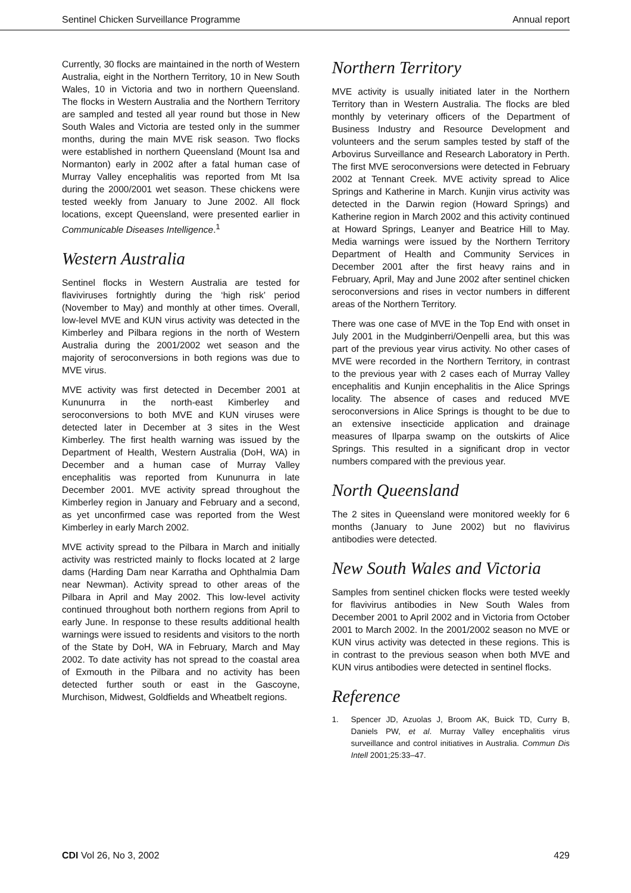Sentinel Chicken Surveillance Programme Annual report
Currently, 30 flocks are maintained in the north of Western Australia, eight in the Northern Territory, 10 in New South Wales, 10 in Victoria and two in northern Queensland. The flocks in Western Australia and the Northern Territory are sampled and tested all year round but those in New South Wales and Victoria are tested only in the summer months, during the main MVE risk season. Two flocks were established in northern Queensland (Mount Isa and Normanton) early in 2002 after a fatal human case of Murray Valley encephalitis was reported from Mt Isa during the 2000/2001 wet season. These chickens were tested weekly from January to June 2002. All flock locations, except Queensland, were presented earlier in Communicable Diseases Intelligence.<sup>1</sup>
Western Australia
Sentinel flocks in Western Australia are tested for flaviviruses fortnightly during the ‘high risk’ period (November to May) and monthly at other times. Overall, low-level MVE and KUN virus activity was detected in the Kimberley and Pilbara regions in the north of Western Australia during the 2001/2002 wet season and the majority of seroconversions in both regions was due to MVE virus.
MVE activity was first detected in December 2001 at Kununurra in the north-east Kimberley and seroconversions to both MVE and KUN viruses were detected later in December at 3 sites in the West Kimberley. The first health warning was issued by the Department of Health, Western Australia (DoH, WA) in December and a human case of Murray Valley encephalitis was reported from Kununurra in late December 2001. MVE activity spread throughout the Kimberley region in January and February and a second, as yet unconfirmed case was reported from the West Kimberley in early March 2002.
MVE activity spread to the Pilbara in March and initially activity was restricted mainly to flocks located at 2 large dams (Harding Dam near Karratha and Ophthalmia Dam near Newman). Activity spread to other areas of the Pilbara in April and May 2002. This low-level activity continued throughout both northern regions from April to early June. In response to these results additional health warnings were issued to residents and visitors to the north of the State by DoH, WA in February, March and May 2002. To date activity has not spread to the coastal area of Exmouth in the Pilbara and no activity has been detected further south or east in the Gascoyne, Murchison, Midwest, Goldfields and Wheatbelt regions.
Northern Territory
MVE activity is usually initiated later in the Northern Territory than in Western Australia. The flocks are bled monthly by veterinary officers of the Department of Business Industry and Resource Development and volunteers and the serum samples tested by staff of the Arbovirus Surveillance and Research Laboratory in Perth. The first MVE seroconversions were detected in February 2002 at Tennant Creek. MVE activity spread to Alice Springs and Katherine in March. Kunjin virus activity was detected in the Darwin region (Howard Springs) and Katherine region in March 2002 and this activity continued at Howard Springs, Leanyer and Beatrice Hill to May. Media warnings were issued by the Northern Territory Department of Health and Community Services in December 2001 after the first heavy rains and in February, April, May and June 2002 after sentinel chicken seroconversions and rises in vector numbers in different areas of the Northern Territory.
There was one case of MVE in the Top End with onset in July 2001 in the Mudginberri/Oenpelli area, but this was part of the previous year virus activity. No other cases of MVE were recorded in the Northern Territory, in contrast to the previous year with 2 cases each of Murray Valley encephalitis and Kunjin encephalitis in the Alice Springs locality. The absence of cases and reduced MVE seroconversions in Alice Springs is thought to be due to an extensive insecticide application and drainage measures of Ilparpa swamp on the outskirts of Alice Springs. This resulted in a significant drop in vector numbers compared with the previous year.
North Queensland
The 2 sites in Queensland were monitored weekly for 6 months (January to June 2002) but no flavivirus antibodies were detected.
New South Wales and Victoria
Samples from sentinel chicken flocks were tested weekly for flavivirus antibodies in New South Wales from December 2001 to April 2002 and in Victoria from October 2001 to March 2002. In the 2001/2002 season no MVE or KUN virus activity was detected in these regions. This is in contrast to the previous season when both MVE and KUN virus antibodies were detected in sentinel flocks.
Reference
1. Spencer JD, Azuolas J, Broom AK, Buick TD, Curry B, Daniels PW, et al. Murray Valley encephalitis virus surveillance and control initiatives in Australia. Commun Dis Intell 2001;25:33–47.
CDI Vol 26, No 3, 2002 429